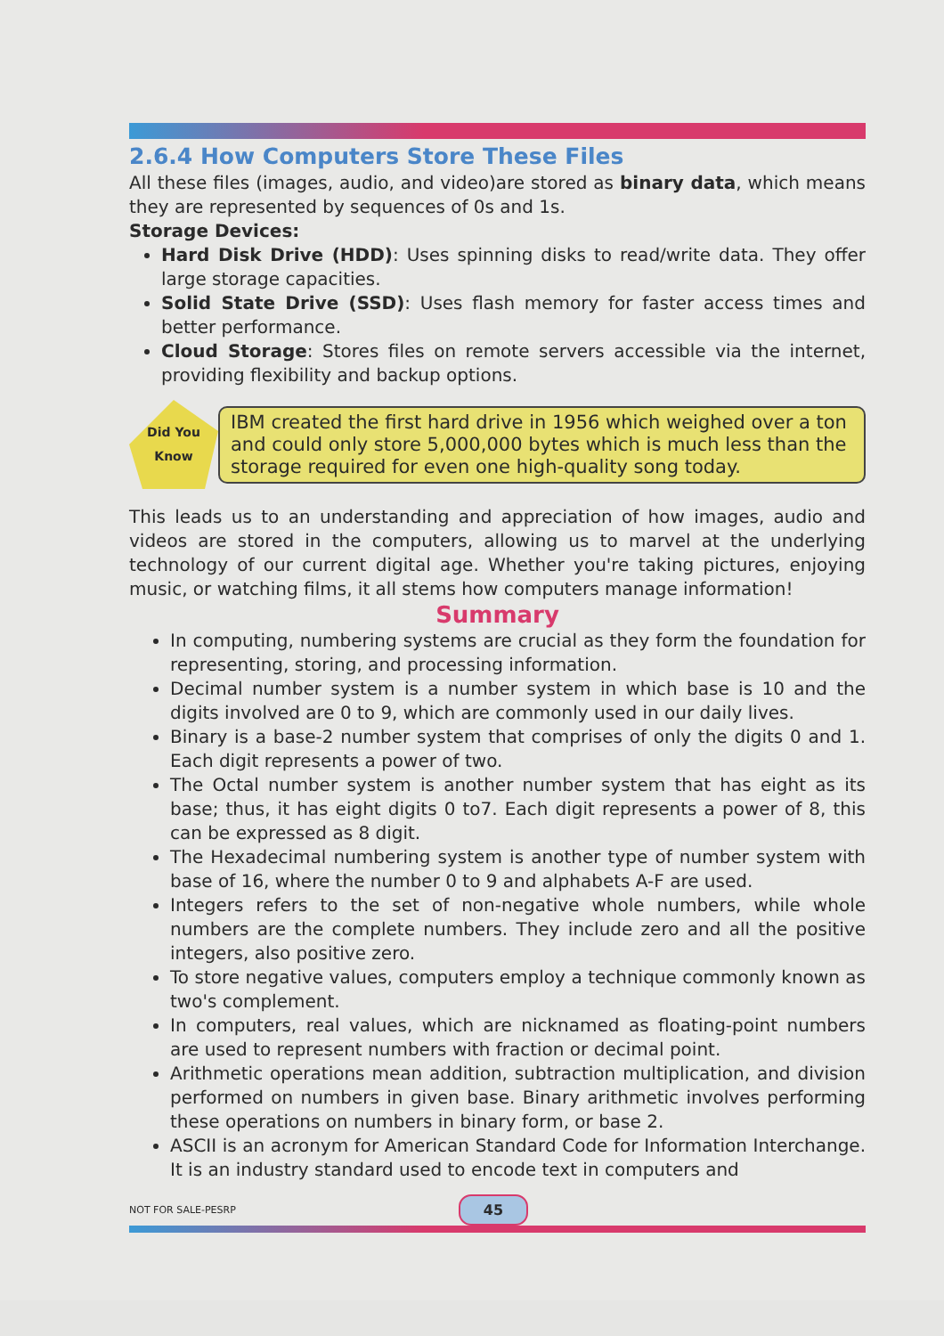2.6.4 How Computers Store These Files
All these files (images, audio, and video)are stored as binary data, which means they are represented by sequences of 0s and 1s.
Storage Devices:
Hard Disk Drive (HDD): Uses spinning disks to read/write data. They offer large storage capacities.
Solid State Drive (SSD): Uses flash memory for faster access times and better performance.
Cloud Storage: Stores files on remote servers accessible via the internet, providing flexibility and backup options.
Did You
Know
IBM created the first hard drive in 1956 which weighed over a ton and could only store 5,000,000 bytes which is much less than the storage required for even one high-quality song today.
This leads us to an understanding and appreciation of how images, audio and videos are stored in the computers, allowing us to marvel at the underlying technology of our current digital age. Whether you're taking pictures, enjoying music, or watching films, it all stems how computers manage information!
Summary
In computing, numbering systems are crucial as they form the foundation for representing, storing, and processing information.
Decimal number system is a number system in which base is 10 and the digits involved are 0 to 9, which are commonly used in our daily lives.
Binary is a base-2 number system that comprises of only the digits 0 and 1. Each digit represents a power of two.
The Octal number system is another number system that has eight as its base; thus, it has eight digits 0 to7. Each digit represents a power of 8, this can be expressed as 8 digit.
The Hexadecimal numbering system is another type of number system with base of 16, where the number 0 to 9 and alphabets A-F are used.
Integers refers to the set of non-negative whole numbers, while whole numbers are the complete numbers. They include zero and all the positive integers, also positive zero.
To store negative values, computers employ a technique commonly known as two's complement.
In computers, real values, which are nicknamed as floating-point numbers are used to represent numbers with fraction or decimal point.
Arithmetic operations mean addition, subtraction multiplication, and division performed on numbers in given base. Binary arithmetic involves performing these operations on numbers in binary form, or base 2.
ASCII is an acronym for American Standard Code for Information Interchange. It is an industry standard used to encode text in computers and
NOT FOR SALE-PESRP 45